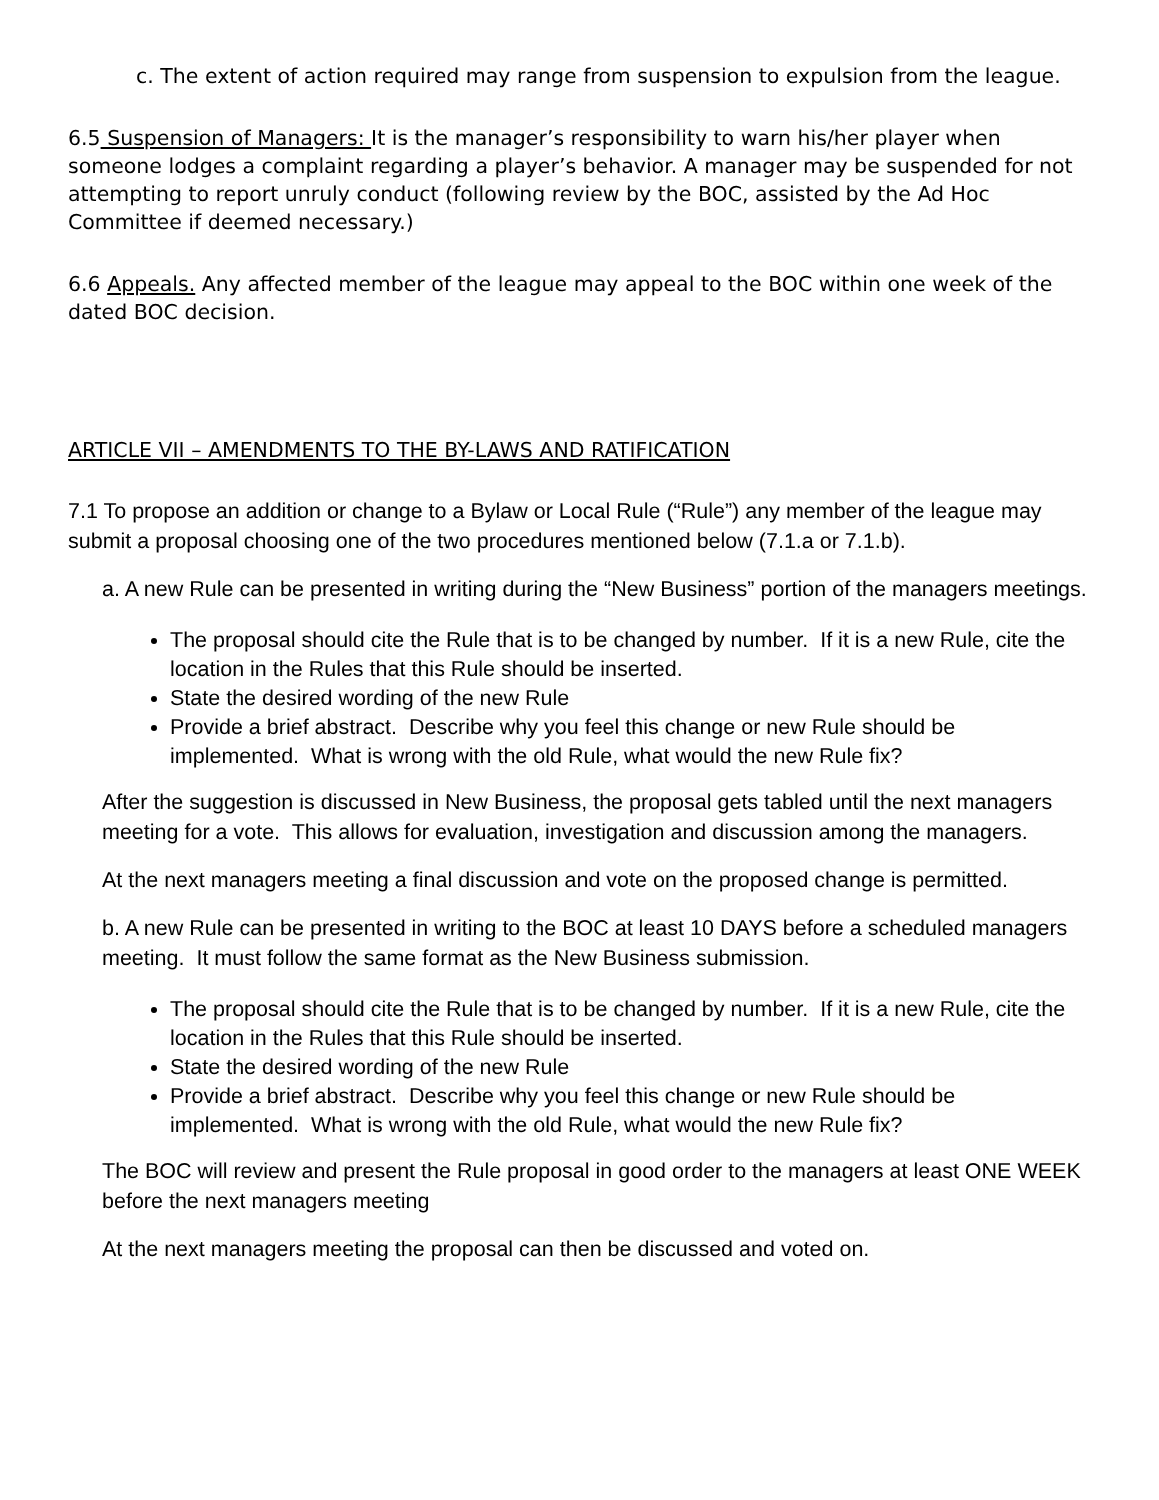c. The extent of action required may range from suspension to expulsion from the league.
6.5 Suspension of Managers: It is the manager’s responsibility to warn his/her player when someone lodges a complaint regarding a player’s behavior. A manager may be suspended for not attempting to report unruly conduct (following review by the BOC, assisted by the Ad Hoc Committee if deemed necessary.)
6.6 Appeals. Any affected member of the league may appeal to the BOC within one week of the dated BOC decision.
ARTICLE VII – AMENDMENTS TO THE BY-LAWS AND RATIFICATION
7.1 To propose an addition or change to a Bylaw or Local Rule (“Rule”) any member of the league may submit a proposal choosing one of the two procedures mentioned below (7.1.a or 7.1.b).
a. A new Rule can be presented in writing during the “New Business” portion of the managers meetings.
The proposal should cite the Rule that is to be changed by number. If it is a new Rule, cite the location in the Rules that this Rule should be inserted.
State the desired wording of the new Rule
Provide a brief abstract. Describe why you feel this change or new Rule should be implemented. What is wrong with the old Rule, what would the new Rule fix?
After the suggestion is discussed in New Business, the proposal gets tabled until the next managers meeting for a vote. This allows for evaluation, investigation and discussion among the managers.
At the next managers meeting a final discussion and vote on the proposed change is permitted.
b. A new Rule can be presented in writing to the BOC at least 10 DAYS before a scheduled managers meeting. It must follow the same format as the New Business submission.
The proposal should cite the Rule that is to be changed by number. If it is a new Rule, cite the location in the Rules that this Rule should be inserted.
State the desired wording of the new Rule
Provide a brief abstract. Describe why you feel this change or new Rule should be implemented. What is wrong with the old Rule, what would the new Rule fix?
The BOC will review and present the Rule proposal in good order to the managers at least ONE WEEK before the next managers meeting
At the next managers meeting the proposal can then be discussed and voted on.